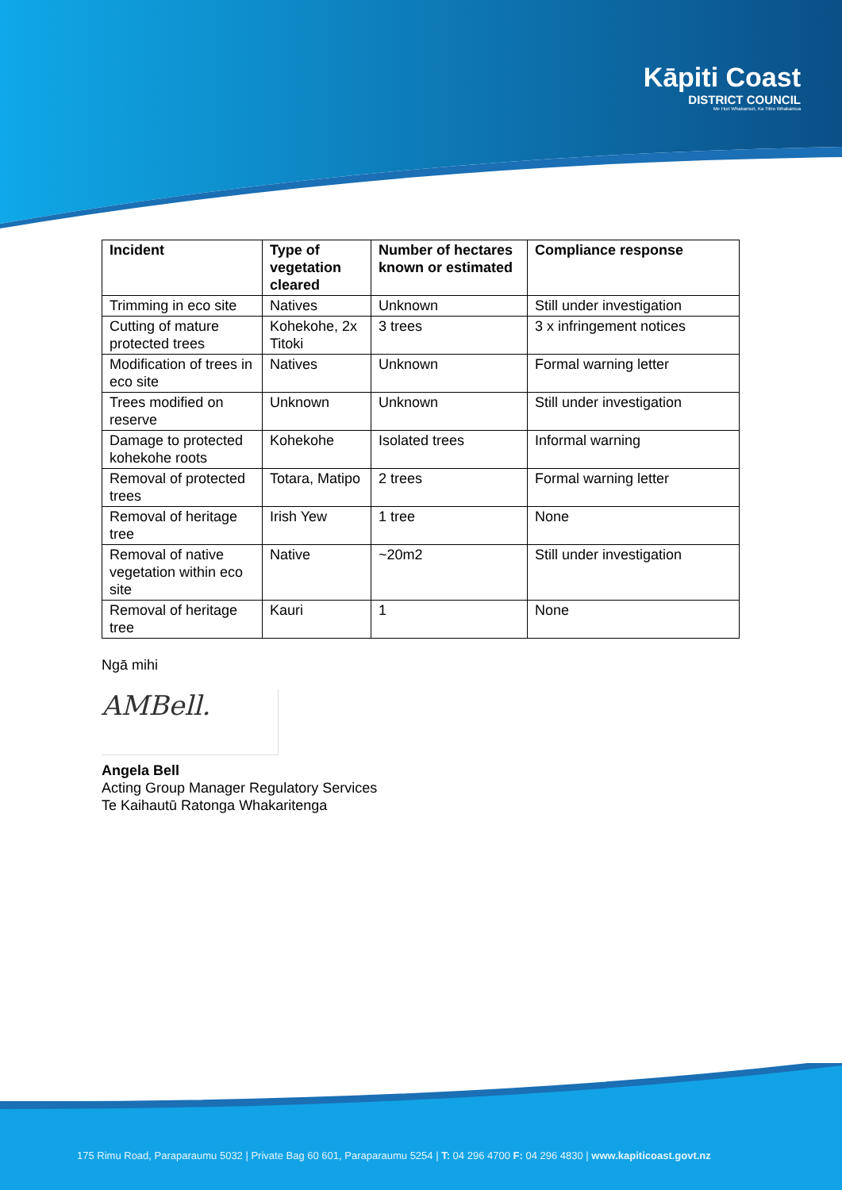Kāpiti Coast
DISTRICT COUNCIL
Me Huri Whakamuri, Ka Titiro Whakamua
| Incident | Type of vegetation cleared | Number of hectares known or estimated | Compliance response |
| --- | --- | --- | --- |
| Trimming in eco site | Natives | Unknown | Still under investigation |
| Cutting of mature protected trees | Kohekohe, 2x Titoki | 3 trees | 3 x infringement notices |
| Modification of trees in eco site | Natives | Unknown | Formal warning letter |
| Trees modified on reserve | Unknown | Unknown | Still under investigation |
| Damage to protected kohekohe roots | Kohekohe | Isolated trees | Informal warning |
| Removal of protected trees | Totara, Matipo | 2 trees | Formal warning letter |
| Removal of heritage tree | Irish Yew | 1 tree | None |
| Removal of native vegetation within eco site | Native | ~20m2 | Still under investigation |
| Removal of heritage tree | Kauri | 1 | None |
Ngā mihi
AMBell.
Angela Bell
Acting Group Manager Regulatory Services
Te Kaihautū Ratonga Whakaritenga
175 Rimu Road, Paraparaumu 5032 | Private Bag 60 601, Paraparaumu 5254 | T: 04 296 4700 F: 04 296 4830 | www.kapiticoast.govt.nz